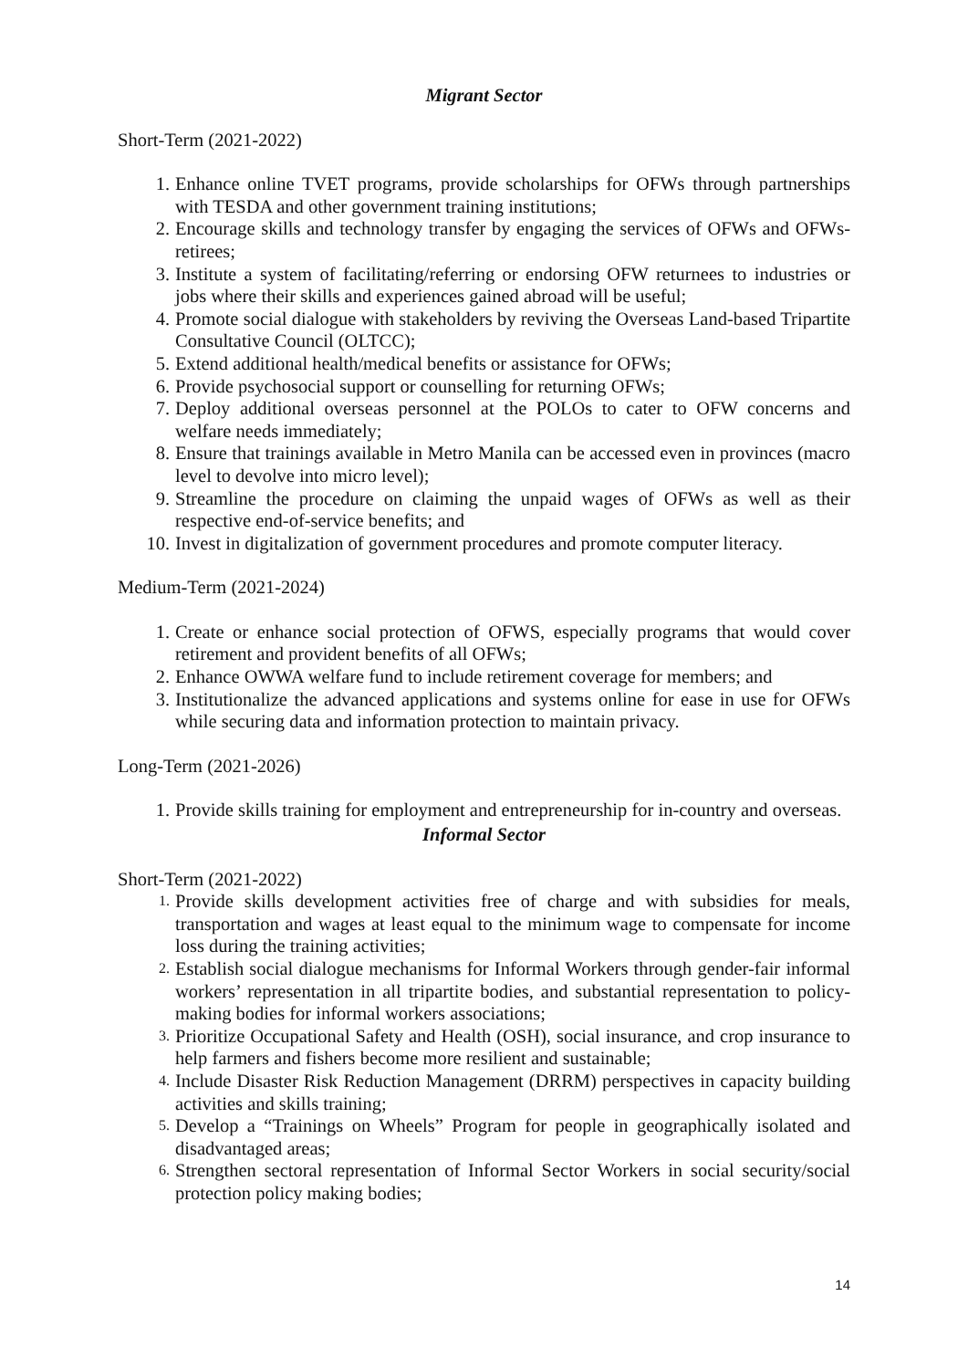Migrant Sector
Short-Term (2021-2022)
1. Enhance online TVET programs, provide scholarships for OFWs through partnerships with TESDA and other government training institutions;
2. Encourage skills and technology transfer by engaging the services of OFWs and OFWs-retirees;
3. Institute a system of facilitating/referring or endorsing OFW returnees to industries or jobs where their skills and experiences gained abroad will be useful;
4. Promote social dialogue with stakeholders by reviving the Overseas Land-based Tripartite Consultative Council (OLTCC);
5. Extend additional health/medical benefits or assistance for OFWs;
6. Provide psychosocial support or counselling for returning OFWs;
7. Deploy additional overseas personnel at the POLOs to cater to OFW concerns and welfare needs immediately;
8. Ensure that trainings available in Metro Manila can be accessed even in provinces (macro level to devolve into micro level);
9. Streamline the procedure on claiming the unpaid wages of OFWs as well as their respective end-of-service benefits; and
10. Invest in digitalization of government procedures and promote computer literacy.
Medium-Term (2021-2024)
1. Create or enhance social protection of OFWS, especially programs that would cover retirement and provident benefits of all OFWs;
2. Enhance OWWA welfare fund to include retirement coverage for members; and
3. Institutionalize the advanced applications and systems online for ease in use for OFWs while securing data and information protection to maintain privacy.
Long-Term (2021-2026)
1. Provide skills training for employment and entrepreneurship for in-country and overseas.
Informal Sector
Short-Term (2021-2022)
1. Provide skills development activities free of charge and with subsidies for meals, transportation and wages at least equal to the minimum wage to compensate for income loss during the training activities;
2. Establish social dialogue mechanisms for Informal Workers through gender-fair informal workers’ representation in all tripartite bodies, and substantial representation to policy-making bodies for informal workers associations;
3. Prioritize Occupational Safety and Health (OSH), social insurance, and crop insurance to help farmers and fishers become more resilient and sustainable;
4. Include Disaster Risk Reduction Management (DRRM) perspectives in capacity building activities and skills training;
5. Develop a “Trainings on Wheels” Program for people in geographically isolated and disadvantaged areas;
6. Strengthen sectoral representation of Informal Sector Workers in social security/social protection policy making bodies;
14